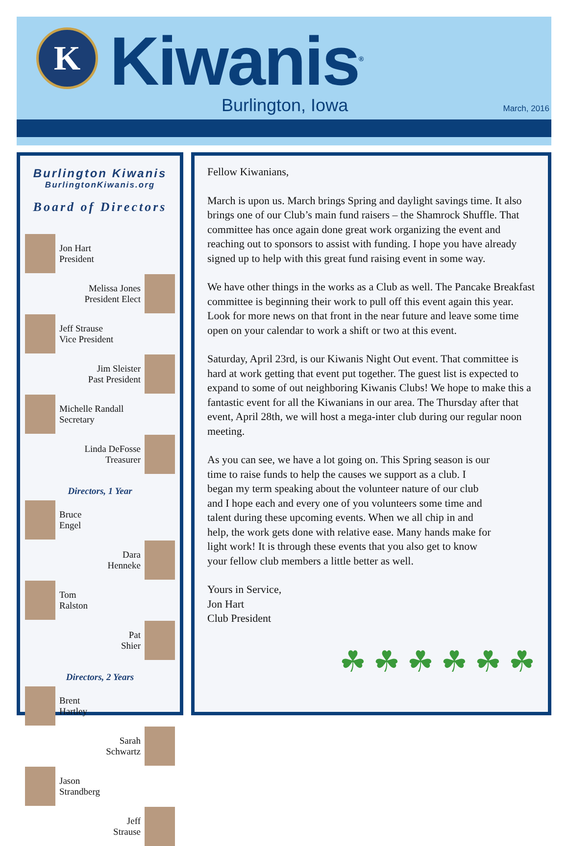K Kiwanis<sup>®</sup>
Burlington, Iowa March, 2016
Burlington Kiwanis
BurlingtonKiwanis.org
Board of Directors
Jon Hart
President
Melissa Jones
President Elect
Jeff Strause
Vice President
Jim Sleister
Past President
Michelle Randall
Secretary
Linda DeFosse
Treasurer
Directors, 1 Year
Bruce
Engel
Dara
Henneke
Tom
Ralston
Pat
Shier
Directors, 2 Years
Brent
Hartley
Sarah
Schwartz
Jason
Strandberg
Jeff
Strause
Fellow Kiwanians,
March is upon us. March brings Spring and daylight savings time. It also brings one of our Club’s main fund raisers – the Shamrock Shuffle. That committee has once again done great work organizing the event and reaching out to sponsors to assist with funding. I hope you have already signed up to help with this great fund raising event in some way.
We have other things in the works as a Club as well. The Pancake Breakfast committee is beginning their work to pull off this event again this year. Look for more news on that front in the near future and leave some time open on your calendar to work a shift or two at this event.
Saturday, April 23rd, is our Kiwanis Night Out event. That committee is hard at work getting that event put together. The guest list is expected to expand to some of out neighboring Kiwanis Clubs! We hope to make this a fantastic event for all the Kiwanians in our area. The Thursday after that event, April 28th, we will host a mega-inter club during our regular noon meeting.
As you can see, we have a lot going on. This Spring season is our time to raise funds to help the causes we support as a club. I began my term speaking about the volunteer nature of our club and I hope each and every one of you volunteers some time and talent during these upcoming events. When we all chip in and help, the work gets done with relative ease. Many hands make for light work! It is through these events that you also get to know your fellow club members a little better as well.
Yours in Service,
Jon Hart
Club President
☘ ☘ ☘ ☘ ☘ ☘